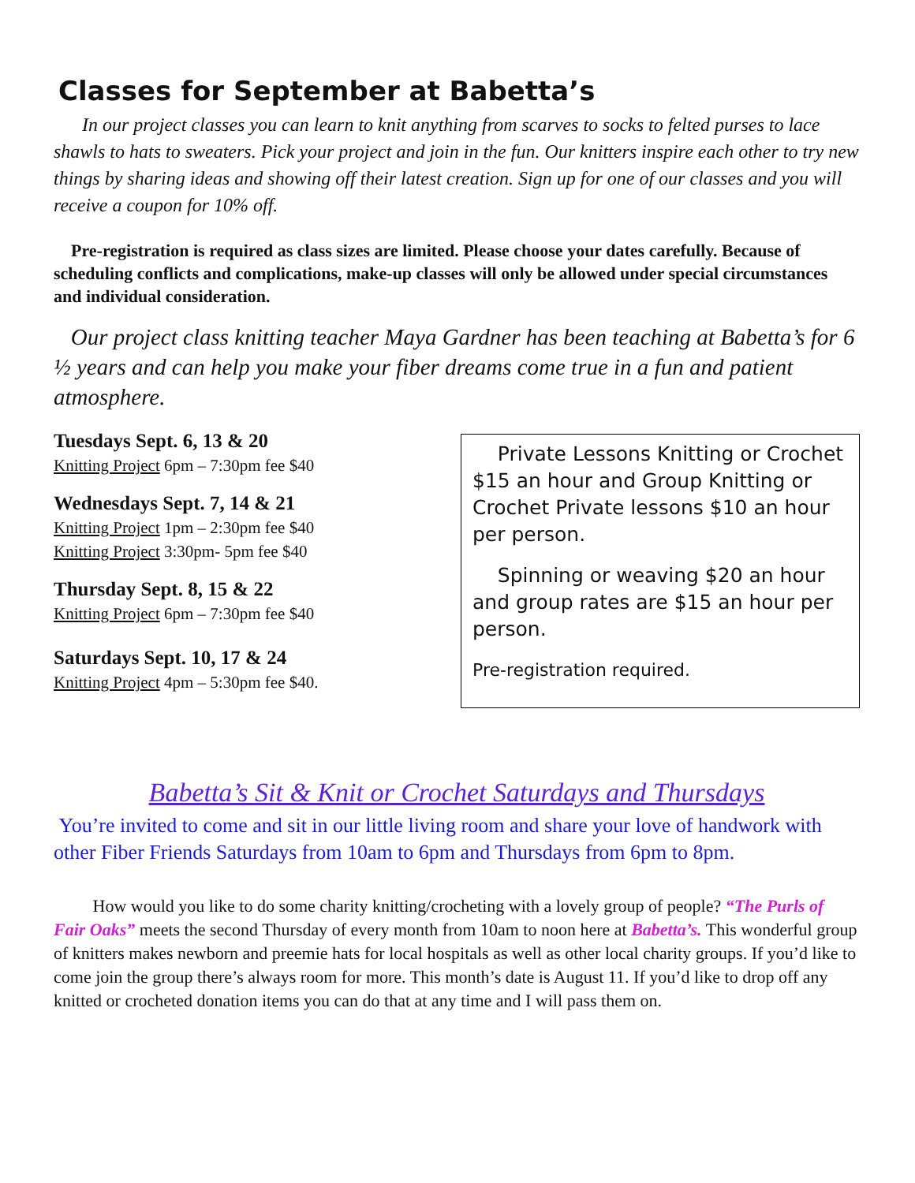Classes for September at Babetta’s
In our project classes you can learn to knit anything from scarves to socks to felted purses to lace shawls to hats to sweaters. Pick your project and join in the fun. Our knitters inspire each other to try new things by sharing ideas and showing off their latest creation. Sign up for one of our classes and you will receive a coupon for 10% off.
Pre-registration is required as class sizes are limited. Please choose your dates carefully. Because of scheduling conflicts and complications, make-up classes will only be allowed under special circumstances and individual consideration.
Our project class knitting teacher Maya Gardner has been teaching at Babetta’s for 6 ½ years and can help you make your fiber dreams come true in a fun and patient atmosphere.
Tuesdays Sept. 6, 13 & 20
Knitting Project 6pm – 7:30pm fee $40
Wednesdays Sept. 7, 14 & 21
Knitting Project 1pm – 2:30pm fee $40
Knitting Project 3:30pm- 5pm fee $40
Thursday Sept. 8, 15 & 22
Knitting Project 6pm – 7:30pm fee $40
Saturdays Sept. 10, 17 & 24
Knitting Project 4pm – 5:30pm fee $40.
Private Lessons Knitting or Crochet $15 an hour and Group Knitting or Crochet Private lessons $10 an hour per person.
Spinning or weaving $20 an hour and group rates are $15 an hour per person.
Pre-registration required.
Babetta’s Sit & Knit or Crochet Saturdays and Thursdays
You’re invited to come and sit in our little living room and share your love of handwork with other Fiber Friends Saturdays from 10am to 6pm and Thursdays from 6pm to 8pm.
How would you like to do some charity knitting/crocheting with a lovely group of people? “The Purls of Fair Oaks” meets the second Thursday of every month from 10am to noon here at Babetta’s. This wonderful group of knitters makes newborn and preemie hats for local hospitals as well as other local charity groups. If you’d like to come join the group there’s always room for more. This month’s date is August 11. If you’d like to drop off any knitted or crocheted donation items you can do that at any time and I will pass them on.